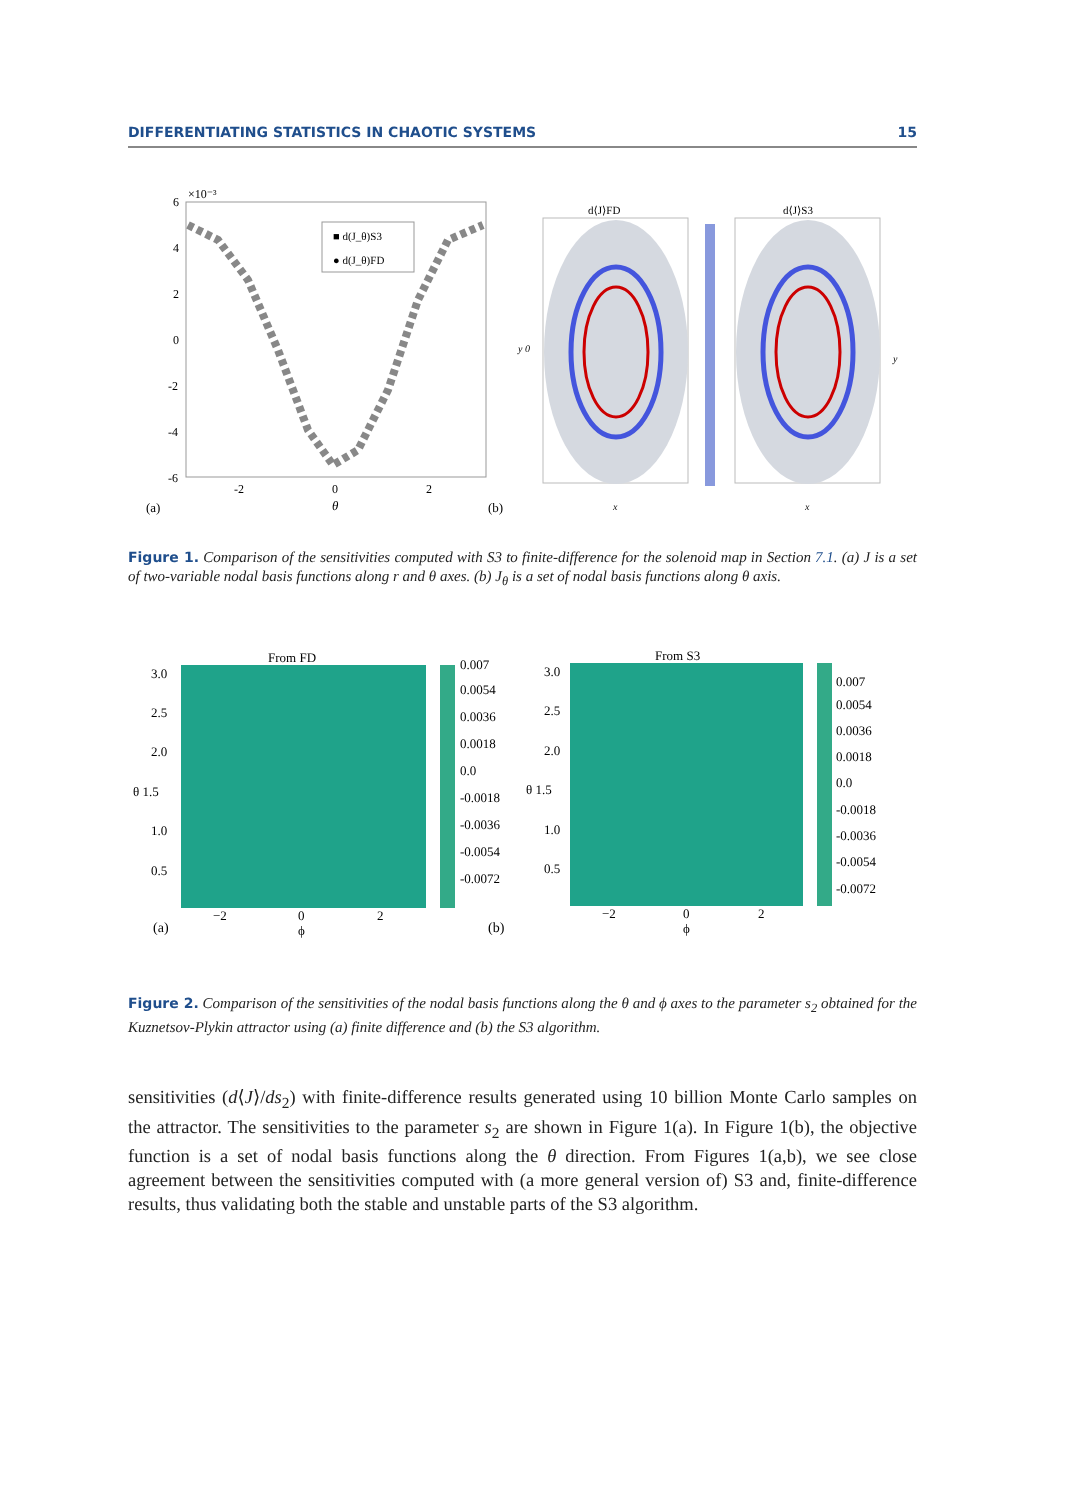DIFFERENTIATING STATISTICS IN CHAOTIC SYSTEMS 15
6
4
2
0
-2
-4
-6
×10⁻³
-2
0
2
θ
(a)
■ d(J_θ)S3
● d(J_θ)FD
(b)
d⟨J⟩FD
d⟨J⟩S3
y 0
x
x
y
Figure 1. Comparison of the sensitivities computed with S3 to finite-difference for the solenoid map in Section 7.1. (a) J is a set of two-variable nodal basis functions along r and θ axes. (b) J<sub>θ</sub> is a set of nodal basis functions along θ axis.
From FD
From S3
3.0
2.5
2.0
θ 1.5
1.0
0.5
−2
0
2
ϕ
0.007
0.0054
0.0036
0.0018
0.0
-0.0018
-0.0036
-0.0054
-0.0072
3.0
2.5
2.0
θ 1.5
1.0
0.5
−2
0
2
ϕ
0.007
0.0054
0.0036
0.0018
0.0
-0.0018
-0.0036
-0.0054
-0.0072
(a)
(b)
Figure 2. Comparison of the sensitivities of the nodal basis functions along the θ and ϕ axes to the parameter s<sub>2</sub> obtained for the Kuznetsov-Plykin attractor using (a) finite difference and (b) the S3 algorithm.
sensitivities (d⟨J⟩/ds<sub>2</sub>) with finite-difference results generated using 10 billion Monte Carlo samples on the attractor. The sensitivities to the parameter s<sub>2</sub> are shown in Figure 1(a). In Figure 1(b), the objective function is a set of nodal basis functions along the θ direction. From Figures 1(a,b), we see close agreement between the sensitivities computed with (a more general version of) S3 and, finite-difference results, thus validating both the stable and unstable parts of the S3 algorithm.